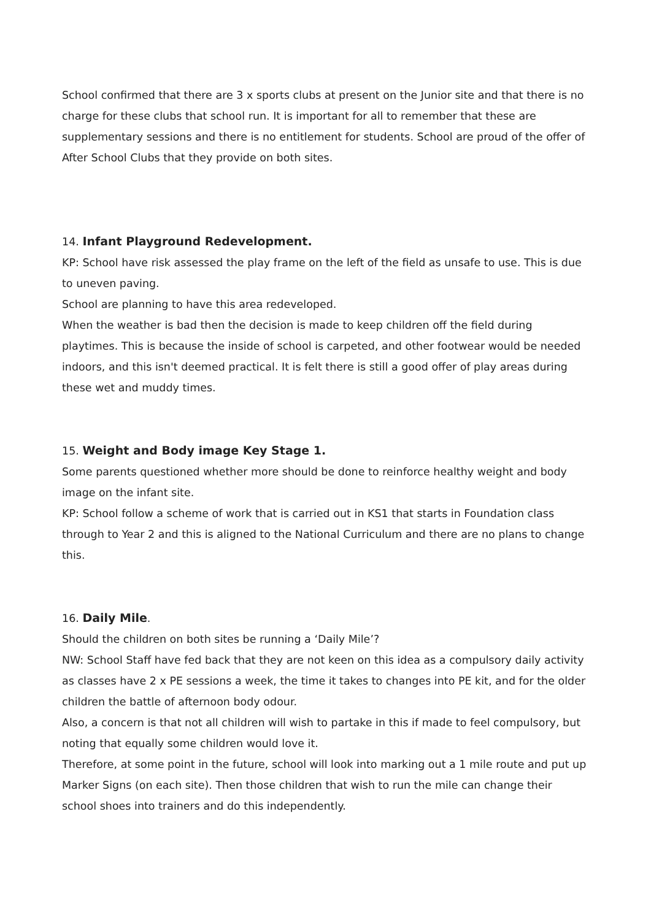School confirmed that there are 3 x sports clubs at present on the Junior site and that there is no charge for these clubs that school run. It is important for all to remember that these are supplementary sessions and there is no entitlement for students. School are proud of the offer of After School Clubs that they provide on both sites.
14. Infant Playground Redevelopment.
KP: School have risk assessed the play frame on the left of the field as unsafe to use. This is due to uneven paving.
School are planning to have this area redeveloped.
When the weather is bad then the decision is made to keep children off the field during playtimes. This is because the inside of school is carpeted, and other footwear would be needed indoors, and this isn't deemed practical. It is felt there is still a good offer of play areas during these wet and muddy times.
15. Weight and Body image Key Stage 1.
Some parents questioned whether more should be done to reinforce healthy weight and body image on the infant site.
KP: School follow a scheme of work that is carried out in KS1 that starts in Foundation class through to Year 2 and this is aligned to the National Curriculum and there are no plans to change this.
16. Daily Mile.
Should the children on both sites be running a ‘Daily Mile’?
NW: School Staff have fed back that they are not keen on this idea as a compulsory daily activity as classes have 2 x PE sessions a week, the time it takes to changes into PE kit, and for the older children the battle of afternoon body odour.
Also, a concern is that not all children will wish to partake in this if made to feel compulsory, but noting that equally some children would love it.
Therefore, at some point in the future, school will look into marking out a 1 mile route and put up Marker Signs (on each site). Then those children that wish to run the mile can change their school shoes into trainers and do this independently.